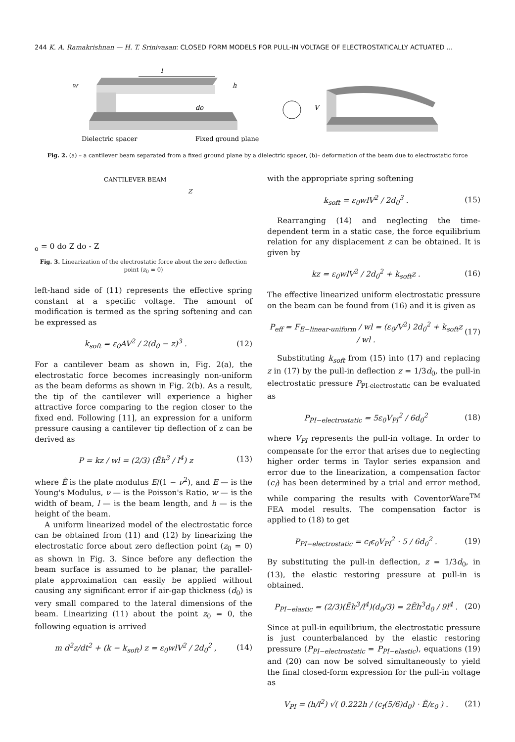244 K. A. Ramakrishnan — H. T. Srinivasan: CLOSED FORM MODELS FOR PULL-IN VOLTAGE OF ELECTROSTATICALLY ACTUATED ...
l
w
h
do
Dielectric spacer
Fixed ground plane
V
Fig. 2. (a) – a cantilever beam separated from a fixed ground plane by a dielectric spacer, (b)– deformation of the beam due to electrostatic force
CANTILEVER BEAM
Zo = 0
do
Z
do - Z
Fig. 3. Linearization of the electrostatic force about the zero deflection point (z<sub>0</sub> = 0)
left-hand side of (11) represents the effective spring constant at a specific voltage. The amount of modification is termed as the spring softening and can be expressed as
k<sub>soft</sub> = ε<sub>0</sub>AV<sup>2</sup> / 2(d<sub>0</sub> − z)<sup>3</sup> . (12)
For a cantilever beam as shown in, Fig. 2(a), the electrostatic force becomes increasingly non-uniform as the beam deforms as shown in Fig. 2(b). As a result, the tip of the cantilever will experience a higher attractive force comparing to the region closer to the fixed end. Following [11], an expression for a uniform pressure causing a cantilever tip deflection of z can be derived as
P = kz / wl = (2/3) (Ẽh<sup>3</sup> / l<sup>4</sup>) z (13)
where Ẽ is the plate modulus E/(1 − ν<sup>2</sup>), and E — is the Young's Modulus, ν — is the Poisson's Ratio, w — is the width of beam, l — is the beam length, and h — is the height of the beam.
A uniform linearized model of the electrostatic force can be obtained from (11) and (12) by linearizing the electrostatic force about zero deflection point (z<sub>0</sub> = 0) as shown in Fig. 3. Since before any deflection the beam surface is assumed to be planar, the parallel-plate approximation can easily be applied without causing any significant error if air-gap thickness (d<sub>0</sub>) is very small compared to the lateral dimensions of the beam. Linearizing (11) about the point z<sub>0</sub> = 0, the following equation is arrived
m d<sup>2</sup>z/dt<sup>2</sup> + (k − k<sub>soft</sub>) z = ε<sub>0</sub>wlV<sup>2</sup> / 2d<sub>0</sub><sup>2</sup> , (14)
with the appropriate spring softening
k<sub>soft</sub> = ε<sub>0</sub>wlV<sup>2</sup> / 2d<sub>0</sub><sup>3</sup> . (15)
Rearranging (14) and neglecting the time-dependent term in a static case, the force equilibrium relation for any displacement z can be obtained. It is given by
kz = ε<sub>0</sub>wlV<sup>2</sup> / 2d<sub>0</sub><sup>2</sup> + k<sub>soft</sub>z . (16)
The effective linearized uniform electrostatic pressure on the beam can be found from (16) and it is given as
P<sub>eff</sub> = F<sub>E−linear-uniform</sub> / wl = (ε<sub>0</sub>/V<sup>2</sup>) 2d<sub>0</sub><sup>2</sup> + k<sub>soft</sub>z / wl . (17)
Substituting k<sub>soft</sub> from (15) into (17) and replacing z in (17) by the pull-in deflection z = 1/3d<sub>0</sub>, the pull-in electrostatic pressure P<sub>PI-electrostatic</sub> can be evaluated as
P<sub>PI−electrostatic</sub> = 5ε<sub>0</sub>V<sub>PI</sub><sup>2</sup> / 6d<sub>0</sub><sup>2</sup> (18)
where V<sub>PI</sub> represents the pull-in voltage. In order to compensate for the error that arises due to neglecting higher order terms in Taylor series expansion and error due to the linearization, a compensation factor (c<sub>f</sub>) has been determined by a trial and error method, while comparing the results with CoventorWare<sup>TM</sup> FEA model results. The compensation factor is applied to (18) to get
P<sub>PI−electrostatic</sub> = c<sub>f</sub>ε<sub>0</sub>V<sub>PI</sub><sup>2</sup> · 5 / 6d<sub>0</sub><sup>2</sup> . (19)
By substituting the pull-in deflection, z = 1/3d<sub>0</sub>, in (13), the elastic restoring pressure at pull-in is obtained.
P<sub>PI−elastic</sub> = (2/3)(Ẽh<sup>3</sup>/l<sup>4</sup>)(d<sub>0</sub>/3) = 2Ẽh<sup>3</sup>d<sub>0</sub> / 9l<sup>4</sup> . (20)
Since at pull-in equilibrium, the electrostatic pressure is just counterbalanced by the elastic restoring pressure (P<sub>PI−electrostatic</sub> = P<sub>PI−elastic</sub>), equations (19) and (20) can now be solved simultaneously to yield the final closed-form expression for the pull-in voltage as
V<sub>PI</sub> = (h/l<sup>2</sup>) √( 0.222h / (c<sub>f</sub>(5/6)d<sub>0</sub>) · Ẽ/ε<sub>0</sub> ) . (21)